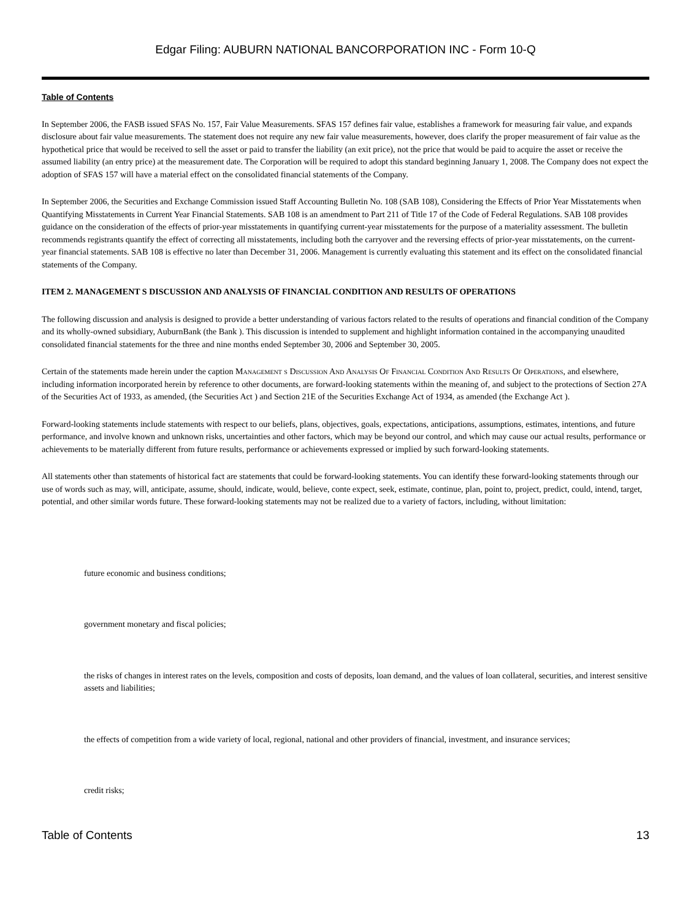Edgar Filing: AUBURN NATIONAL BANCORPORATION INC - Form 10-Q
Table of Contents
In September 2006, the FASB issued SFAS No. 157, Fair Value Measurements. SFAS 157 defines fair value, establishes a framework for measuring fair value, and expands disclosure about fair value measurements. The statement does not require any new fair value measurements, however, does clarify the proper measurement of fair value as the hypothetical price that would be received to sell the asset or paid to transfer the liability (an exit price), not the price that would be paid to acquire the asset or receive the assumed liability (an entry price) at the measurement date. The Corporation will be required to adopt this standard beginning January 1, 2008. The Company does not expect the adoption of SFAS 157 will have a material effect on the consolidated financial statements of the Company.
In September 2006, the Securities and Exchange Commission issued Staff Accounting Bulletin No. 108 (SAB 108), Considering the Effects of Prior Year Misstatements when Quantifying Misstatements in Current Year Financial Statements. SAB 108 is an amendment to Part 211 of Title 17 of the Code of Federal Regulations. SAB 108 provides guidance on the consideration of the effects of prior-year misstatements in quantifying current-year misstatements for the purpose of a materiality assessment. The bulletin recommends registrants quantify the effect of correcting all misstatements, including both the carryover and the reversing effects of prior-year misstatements, on the current-year financial statements. SAB 108 is effective no later than December 31, 2006. Management is currently evaluating this statement and its effect on the consolidated financial statements of the Company.
ITEM 2. MANAGEMENT S DISCUSSION AND ANALYSIS OF FINANCIAL CONDITION AND RESULTS OF OPERATIONS
The following discussion and analysis is designed to provide a better understanding of various factors related to the results of operations and financial condition of the Company and its wholly-owned subsidiary, AuburnBank (the Bank ). This discussion is intended to supplement and highlight information contained in the accompanying unaudited consolidated financial statements for the three and nine months ended September 30, 2006 and September 30, 2005.
Certain of the statements made herein under the caption Management s Discussion And Analysis Of Financial Condition And Results Of Operations, and elsewhere, including information incorporated herein by reference to other documents, are forward-looking statements within the meaning of, and subject to the protections of Section 27A of the Securities Act of 1933, as amended, (the Securities Act ) and Section 21E of the Securities Exchange Act of 1934, as amended (the Exchange Act ).
Forward-looking statements include statements with respect to our beliefs, plans, objectives, goals, expectations, anticipations, assumptions, estimates, intentions, and future performance, and involve known and unknown risks, uncertainties and other factors, which may be beyond our control, and which may cause our actual results, performance or achievements to be materially different from future results, performance or achievements expressed or implied by such forward-looking statements.
All statements other than statements of historical fact are statements that could be forward-looking statements. You can identify these forward-looking statements through our use of words such as may, will, anticipate, assume, should, indicate, would, believe, conte expect, seek, estimate, continue, plan, point to, project, predict, could, intend, target, potential, and other similar words future. These forward-looking statements may not be realized due to a variety of factors, including, without limitation:
future economic and business conditions;
government monetary and fiscal policies;
the risks of changes in interest rates on the levels, composition and costs of deposits, loan demand, and the values of loan collateral, securities, and interest sensitive assets and liabilities;
the effects of competition from a wide variety of local, regional, national and other providers of financial, investment, and insurance services;
credit risks;
Table of Contents 13